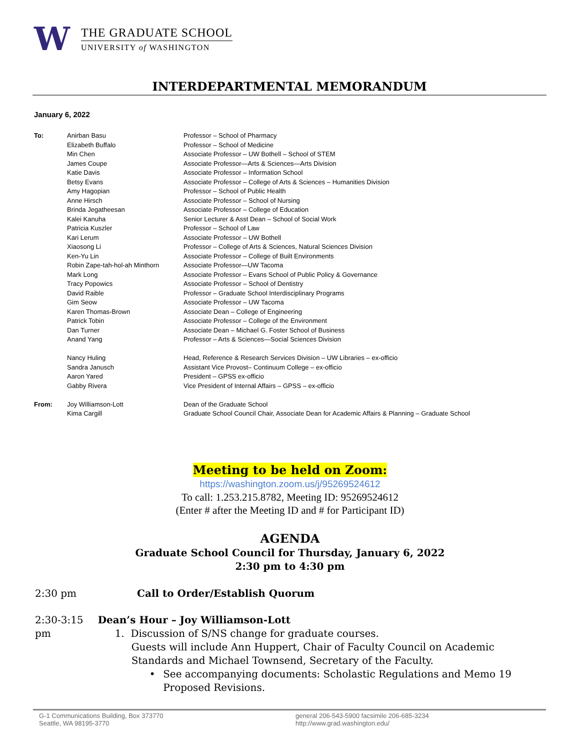W
THE GRADUATE SCHOOL
UNIVERSITY of WASHINGTON
INTERDEPARTMENTAL MEMORANDUM
January 6, 2022
| To: | Anirban Basu | Professor – School of Pharmacy |
| | Elizabeth Buffalo | Professor – School of Medicine |
| | Min Chen | Associate Professor – UW Bothell – School of STEM |
| | James Coupe | Associate Professor—Arts & Sciences—Arts Division |
| | Katie Davis | Associate Professor – Information School |
| | Betsy Evans | Associate Professor – College of Arts & Sciences – Humanities Division |
| | Amy Hagopian | Professor – School of Public Health |
| | Anne Hirsch | Associate Professor – School of Nursing |
| | Brinda Jegatheesan | Associate Professor – College of Education |
| | Kalei Kanuha | Senior Lecturer & Asst Dean – School of Social Work |
| | Patricia Kuszler | Professor – School of Law |
| | Kari Lerum | Associate Professor – UW Bothell |
| | Xiaosong Li | Professor – College of Arts & Sciences, Natural Sciences Division |
| | Ken-Yu Lin | Associate Professor – College of Built Environments |
| | Robin Zape-tah-hol-ah Minthorn | Associate Professor—UW Tacoma |
| | Mark Long | Associate Professor – Evans School of Public Policy & Governance |
| | Tracy Popowics | Associate Professor – School of Dentistry |
| | David Raible | Professor – Graduate School Interdisciplinary Programs |
| | Gim Seow | Associate Professor – UW Tacoma |
| | Karen Thomas-Brown | Associate Dean – College of Engineering |
| | Patrick Tobin | Associate Professor – College of the Environment |
| | Dan Turner | Associate Dean – Michael G. Foster School of Business |
| | Anand Yang | Professor – Arts & Sciences—Social Sciences Division |
| | Nancy Huling | Head, Reference & Research Services Division – UW Libraries – ex-officio |
| | Sandra Janusch | Assistant Vice Provost– Continuum College – ex-officio |
| | Aaron Yared | President – GPSS ex-officio |
| | Gabby Rivera | Vice President of Internal Affairs – GPSS – ex-officio |
| From: | Joy Williamson-Lott | Dean of the Graduate School |
| | Kima Cargill | Graduate School Council Chair, Associate Dean for Academic Affairs & Planning – Graduate School |
Meeting to be held on Zoom:
https://washington.zoom.us/j/95269524612
To call: 1.253.215.8782, Meeting ID: 95269524612
(Enter # after the Meeting ID and # for Participant ID)
AGENDA
Graduate School Council for Thursday, January 6, 2022
2:30 pm to 4:30 pm
2:30 pm Call to Order/Establish Quorum
2:30-3:15 pm Dean’s Hour – Joy Williamson-Lott
1. Discussion of S/NS change for graduate courses.
Guests will include Ann Huppert, Chair of Faculty Council on Academic Standards and Michael Townsend, Secretary of the Faculty.
• See accompanying documents: Scholastic Regulations and Memo 19 Proposed Revisions.
G-1 Communications Building, Box 373770
Seattle, WA 98195-3770
general 206-543-5900 facsimile 206-685-3234
http://www.grad.washington.edu/